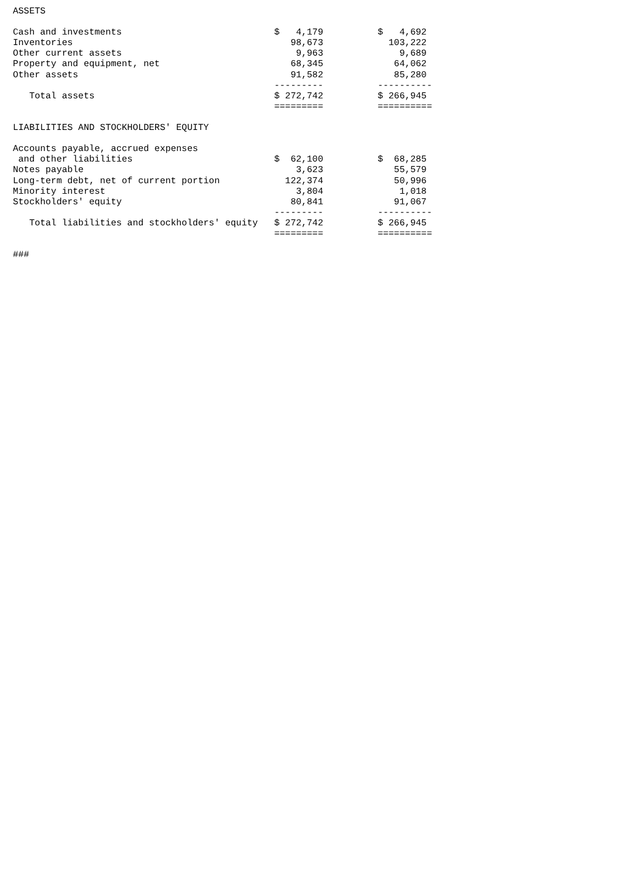ASSETS

Cash and investments                            $   4,179          $   4,692
Inventories                                        98,673            103,222
Other current assets                                9,963              9,689
Property and equipment, net                        68,345             64,062
Other assets                                       91,582             85,280
                                                ---------          ----------
   Total assets                                 $ 272,742          $ 266,945
                                                =========          ==========

LIABILITIES AND STOCKHOLDERS' EQUITY

Accounts payable, accrued expenses
 and other liabilities                          $  62,100          $  68,285
Notes payable                                       3,623             55,579
Long-term debt, net of current portion            122,374             50,996
Minority interest                                   3,804              1,018
Stockholders' equity                               80,841             91,067
                                                ---------          ----------
   Total liabilities and stockholders' equity   $ 272,742          $ 266,945
                                                =========          ==========

###